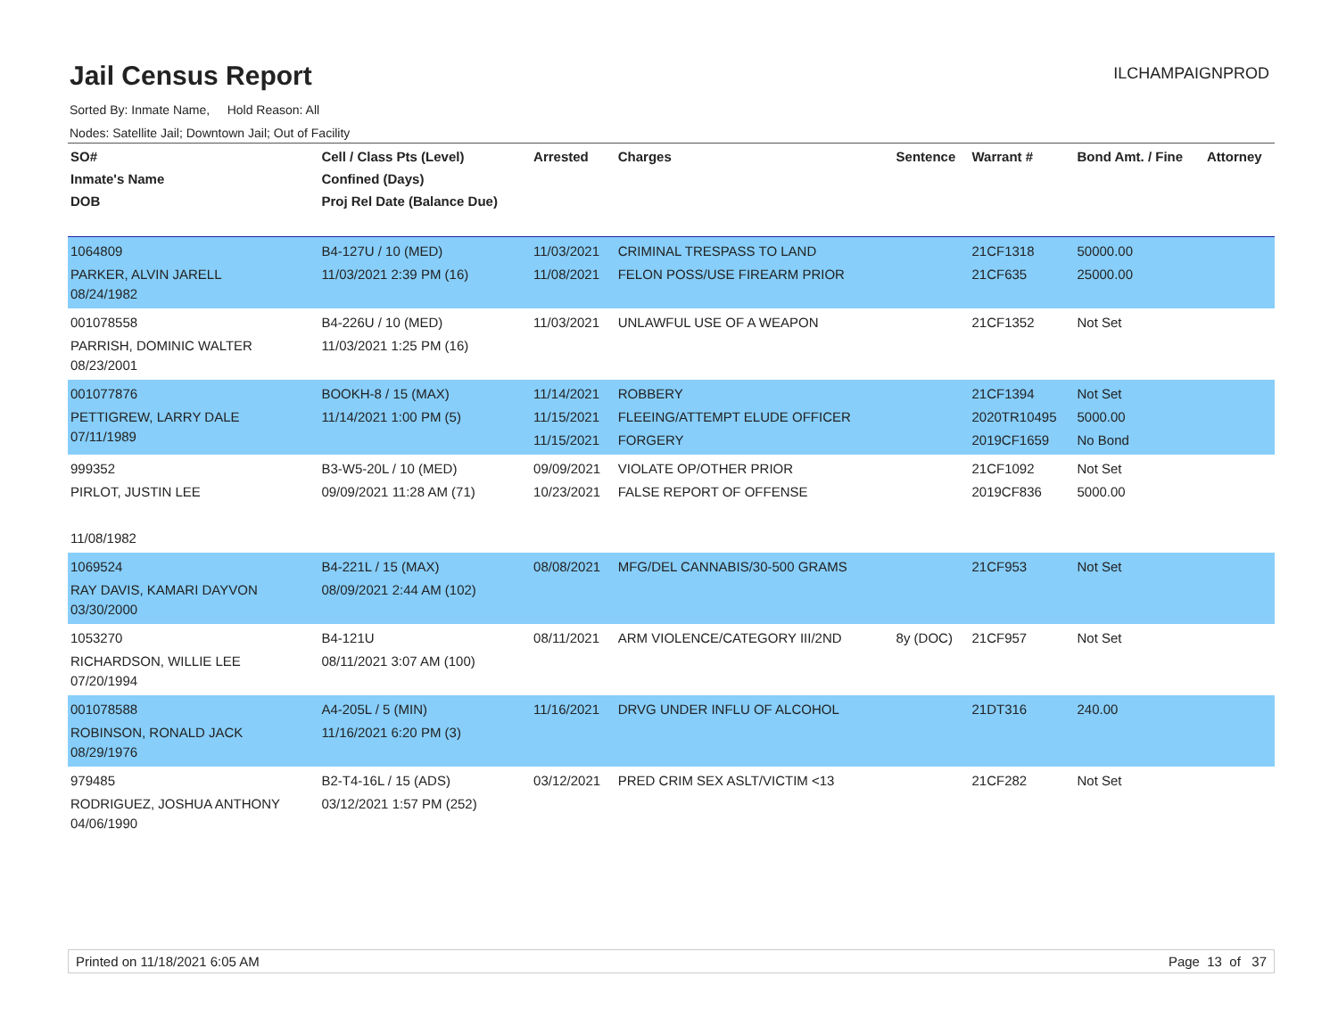Jail Census Report
ILCHAMPAIGNPROD
Sorted By: Inmate Name, Hold Reason: All
Nodes: Satellite Jail; Downtown Jail; Out of Facility
| SO# Inmate's Name DOB | Cell / Class Pts (Level) Confined (Days) Proj Rel Date (Balance Due) | Arrested | Charges | Sentence | Warrant # | Bond Amt. / Fine | Attorney |
| --- | --- | --- | --- | --- | --- | --- | --- |
| 1064809 PARKER, ALVIN JARELL 08/24/1982 | B4-127U / 10 (MED) 11/03/2021 2:39 PM (16) | 11/03/2021 11/08/2021 | CRIMINAL TRESPASS TO LAND FELON POSS/USE FIREARM PRIOR | | 21CF1318 21CF635 | 50000.00 25000.00 | |
| 001078558 PARRISH, DOMINIC WALTER 08/23/2001 | B4-226U / 10 (MED) 11/03/2021 1:25 PM (16) | 11/03/2021 | UNLAWFUL USE OF A WEAPON | | 21CF1352 | Not Set | |
| 001077876 PETTIGREW, LARRY DALE 07/11/1989 | BOOKH-8 / 15 (MAX) 11/14/2021 1:00 PM (5) | 11/14/2021 11/15/2021 11/15/2021 | ROBBERY FLEEING/ATTEMPT ELUDE OFFICER FORGERY | | 21CF1394 2020TR10495 2019CF1659 | Not Set 5000.00 No Bond | |
| 999352 PIRLOT, JUSTIN LEE 11/08/1982 | B3-W5-20L / 10 (MED) 09/09/2021 11:28 AM (71) | 09/09/2021 10/23/2021 | VIOLATE OP/OTHER PRIOR FALSE REPORT OF OFFENSE | | 21CF1092 2019CF836 | Not Set 5000.00 | |
| 1069524 RAY DAVIS, KAMARI DAYVON 03/30/2000 | B4-221L / 15 (MAX) 08/09/2021 2:44 AM (102) | 08/08/2021 | MFG/DEL CANNABIS/30-500 GRAMS | | 21CF953 | Not Set | |
| 1053270 RICHARDSON, WILLIE LEE 07/20/1994 | B4-121U 08/11/2021 3:07 AM (100) | 08/11/2021 | ARM VIOLENCE/CATEGORY III/2ND | 8y (DOC) | 21CF957 | Not Set | |
| 001078588 ROBINSON, RONALD JACK 08/29/1976 | A4-205L / 5 (MIN) 11/16/2021 6:20 PM (3) | 11/16/2021 | DRVG UNDER INFLU OF ALCOHOL | | 21DT316 | 240.00 | |
| 979485 RODRIGUEZ, JOSHUA ANTHONY 04/06/1990 | B2-T4-16L / 15 (ADS) 03/12/2021 1:57 PM (252) | 03/12/2021 | PRED CRIM SEX ASLT/VICTIM <13 | | 21CF282 | Not Set | |
Printed on 11/18/2021 6:05 AM Page 13 of 37